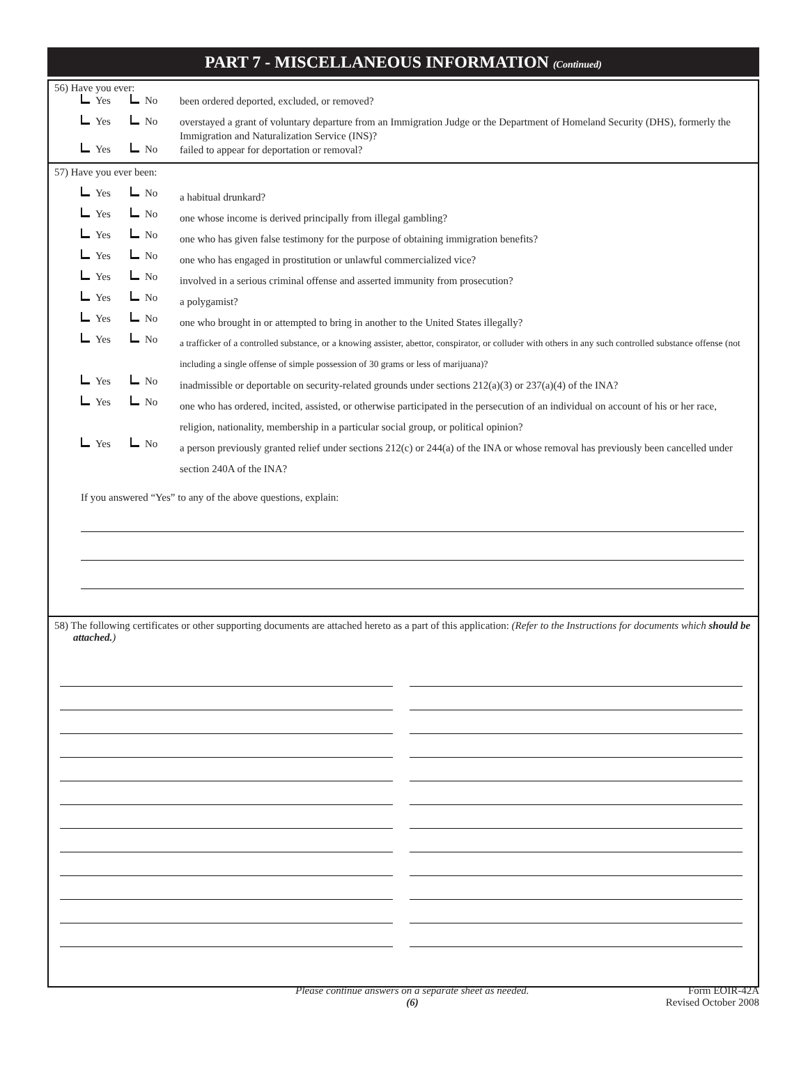PART 7 - MISCELLANEOUS INFORMATION (Continued)
56) Have you ever:
Yes No
been ordered deported, excluded, or removed?
Yes No
overstayed a grant of voluntary departure from an Immigration Judge or the Department of Homeland Security (DHS), formerly the Immigration and Naturalization Service (INS)?
Yes No
failed to appear for deportation or removal?
57) Have you ever been:
Yes No
a habitual drunkard?
Yes No
one whose income is derived principally from illegal gambling?
Yes No
one who has given false testimony for the purpose of obtaining immigration benefits?
Yes No
one who has engaged in prostitution or unlawful commercialized vice?
Yes No
involved in a serious criminal offense and asserted immunity from prosecution?
Yes No
a polygamist?
Yes No
one who brought in or attempted to bring in another to the United States illegally?
Yes No
a trafficker of a controlled substance, or a knowing assister, abettor, conspirator, or colluder with others in any such controlled substance offense (not including a single offense of simple possession of 30 grams or less of marijuana)?
Yes No
inadmissible or deportable on security-related grounds under sections 212(a)(3) or 237(a)(4) of the INA?
Yes No
one who has ordered, incited, assisted, or otherwise participated in the persecution of an individual on account of his or her race, religion, nationality, membership in a particular social group, or political opinion?
Yes No
a person previously granted relief under sections 212(c) or 244(a) of the INA or whose removal has previously been cancelled under section 240A of the INA?
If you answered “Yes” to any of the above questions, explain:
58) The following certificates or other supporting documents are attached hereto as a part of this application: (Refer to the Instructions for documents which should be attached.)
Please continue answers on a separate sheet as needed.
(6)
Form EOIR-42A
Revised October 2008